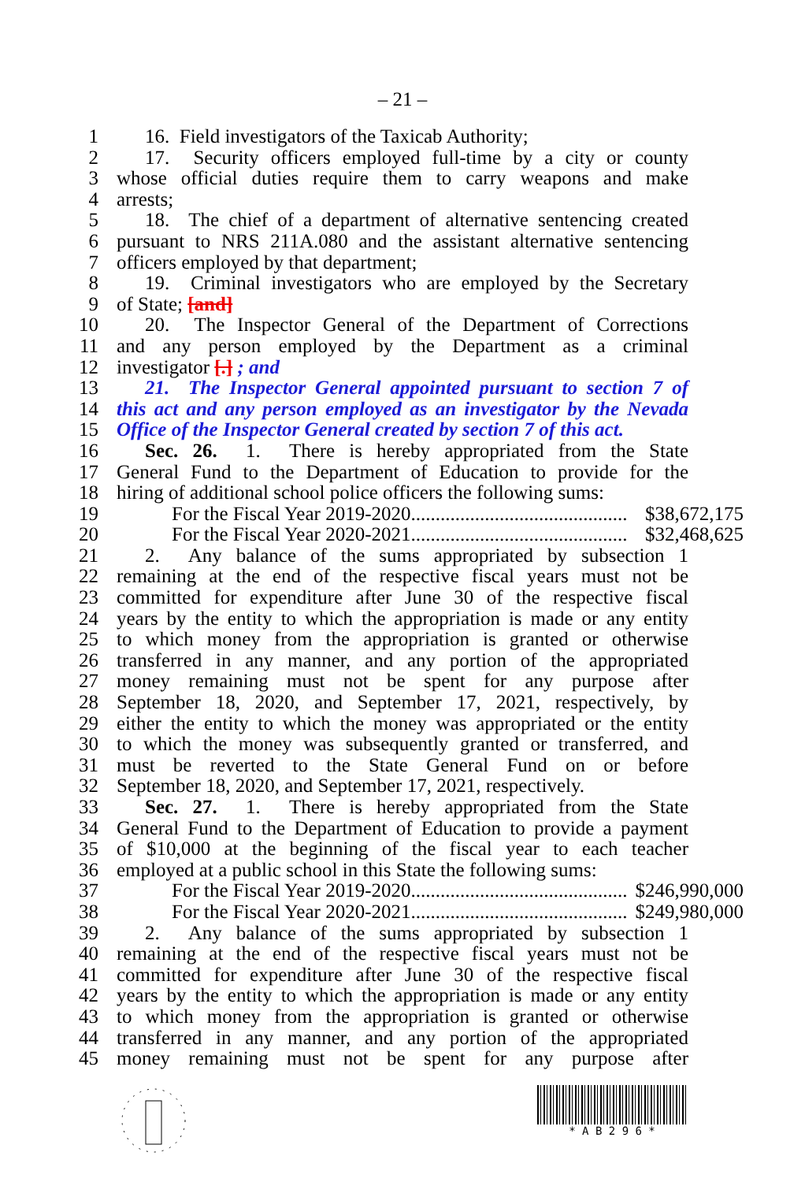– 21 –
1 16. Field investigators of the Taxicab Authority;
2 17. Security officers employed full-time by a city or county
3 whose official duties require them to carry weapons and make
4 arrests;
5 18. The chief of a department of alternative sentencing created
6 pursuant to NRS 211A.080 and the assistant alternative sentencing
7 officers employed by that department;
8 19. Criminal investigators who are employed by the Secretary
9 of State; [and]
10 20. The Inspector General of the Department of Corrections
11 and any person employed by the Department as a criminal
12 investigator [.] ; and
13 21. The Inspector General appointed pursuant to section 7 of
14 this act and any person employed as an investigator by the Nevada
15 Office of the Inspector General created by section 7 of this act.
16 Sec. 26. 1. There is hereby appropriated from the State
17 General Fund to the Department of Education to provide for the
18 hiring of additional school police officers the following sums:
19 For the Fiscal Year 2019-2020............................................ $38,672,175
20 For the Fiscal Year 2020-2021............................................ $32,468,625
21 2. Any balance of the sums appropriated by subsection 1
22 remaining at the end of the respective fiscal years must not be
23 committed for expenditure after June 30 of the respective fiscal
24 years by the entity to which the appropriation is made or any entity
25 to which money from the appropriation is granted or otherwise
26 transferred in any manner, and any portion of the appropriated
27 money remaining must not be spent for any purpose after
28 September 18, 2020, and September 17, 2021, respectively, by
29 either the entity to which the money was appropriated or the entity
30 to which the money was subsequently granted or transferred, and
31 must be reverted to the State General Fund on or before
32 September 18, 2020, and September 17, 2021, respectively.
33 Sec. 27. 1. There is hereby appropriated from the State
34 General Fund to the Department of Education to provide a payment
35 of $10,000 at the beginning of the fiscal year to each teacher
36 employed at a public school in this State the following sums:
37 For the Fiscal Year 2019-2020............................................ $246,990,000
38 For the Fiscal Year 2020-2021............................................ $249,980,000
39 2. Any balance of the sums appropriated by subsection 1
40 remaining at the end of the respective fiscal years must not be
41 committed for expenditure after June 30 of the respective fiscal
42 years by the entity to which the appropriation is made or any entity
43 to which money from the appropriation is granted or otherwise
44 transferred in any manner, and any portion of the appropriated
45 money remaining must not be spent for any purpose after
* A B 2 9 6 *